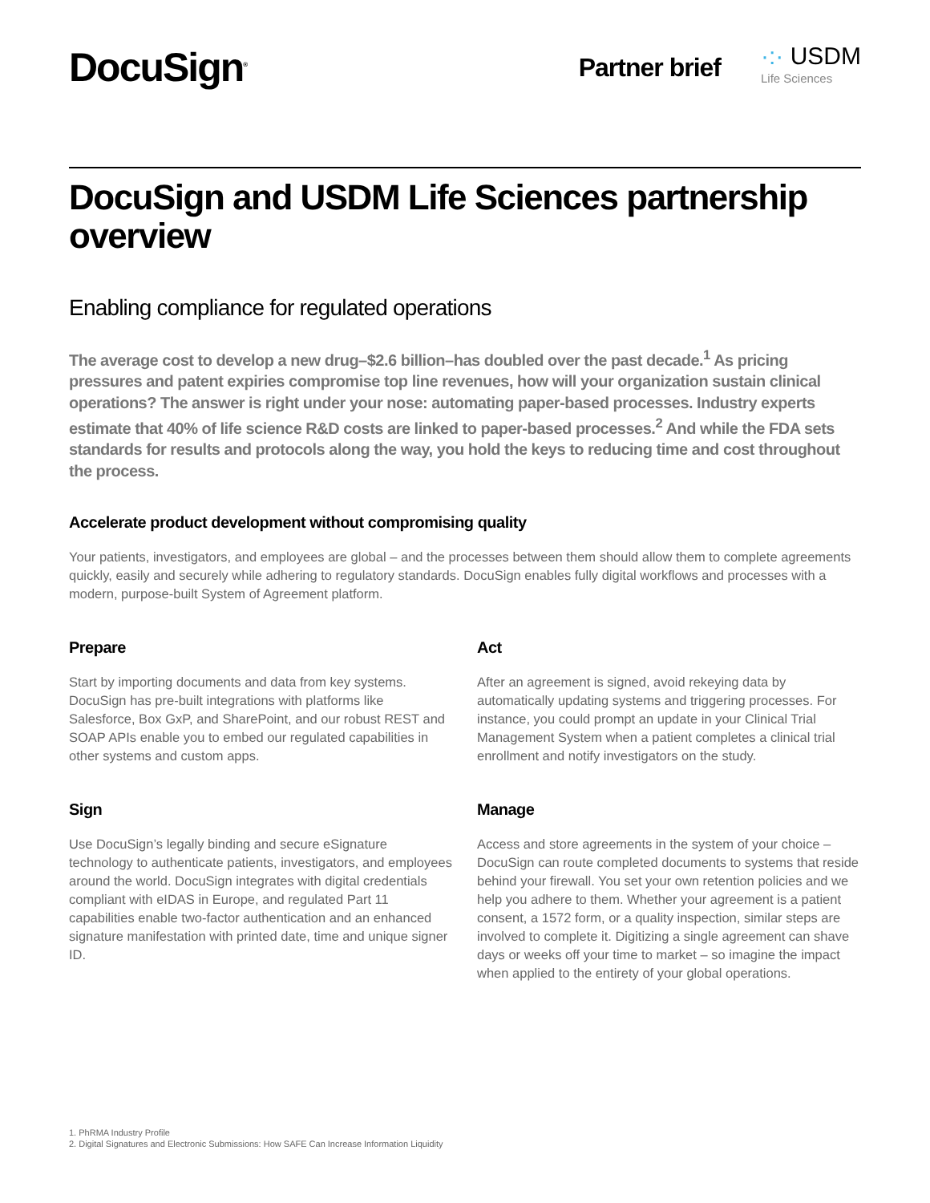DocuSign<sup>®</sup>
Partner brief
·:· USDM
Life Sciences
DocuSign and USDM Life Sciences partnership overview
Enabling compliance for regulated operations
The average cost to develop a new drug–$2.6 billion–has doubled over the past decade.<sup>1</sup> As pricing pressures and patent expiries compromise top line revenues, how will your organization sustain clinical operations? The answer is right under your nose: automating paper-based processes. Industry experts estimate that 40% of life science R&D costs are linked to paper-based processes.<sup>2</sup> And while the FDA sets standards for results and protocols along the way, you hold the keys to reducing time and cost throughout the process.
Accelerate product development without compromising quality
Your patients, investigators, and employees are global – and the processes between them should allow them to complete agreements quickly, easily and securely while adhering to regulatory standards. DocuSign enables fully digital workflows and processes with a modern, purpose-built System of Agreement platform.
Prepare
Start by importing documents and data from key systems. DocuSign has pre-built integrations with platforms like Salesforce, Box GxP, and SharePoint, and our robust REST and SOAP APIs enable you to embed our regulated capabilities in other systems and custom apps.
Act
After an agreement is signed, avoid rekeying data by automatically updating systems and triggering processes. For instance, you could prompt an update in your Clinical Trial Management System when a patient completes a clinical trial enrollment and notify investigators on the study.
Sign
Use DocuSign’s legally binding and secure eSignature technology to authenticate patients, investigators, and employees around the world. DocuSign integrates with digital credentials compliant with eIDAS in Europe, and regulated Part 11 capabilities enable two-factor authentication and an enhanced signature manifestation with printed date, time and unique signer ID.
Manage
Access and store agreements in the system of your choice – DocuSign can route completed documents to systems that reside behind your firewall. You set your own retention policies and we help you adhere to them. Whether your agreement is a patient consent, a 1572 form, or a quality inspection, similar steps are involved to complete it. Digitizing a single agreement can shave days or weeks off your time to market – so imagine the impact when applied to the entirety of your global operations.
1. PhRMA Industry Profile
2. Digital Signatures and Electronic Submissions: How SAFE Can Increase Information Liquidity